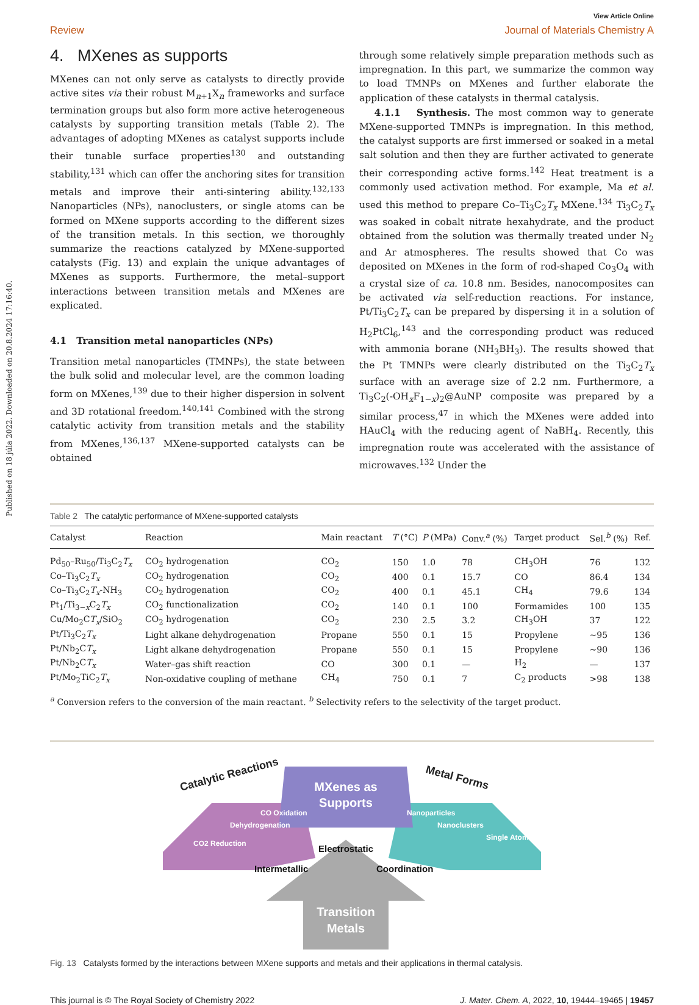Published on 18 júla 2022. Downloaded on 20.8.2024 17:16:40.
View Article Online
Review Journal of Materials Chemistry A
4. MXenes as supports
MXenes can not only serve as catalysts to directly provide active sites via their robust M<sub>n+1</sub>X<sub>n</sub> frameworks and surface termination groups but also form more active heterogeneous catalysts by supporting transition metals (Table 2). The advantages of adopting MXenes as catalyst supports include their tunable surface properties<sup>130</sup> and outstanding stability,<sup>131</sup> which can offer the anchoring sites for transition metals and improve their anti-sintering ability.<sup>132,133</sup> Nanoparticles (NPs), nanoclusters, or single atoms can be formed on MXene supports according to the different sizes of the transition metals. In this section, we thoroughly summarize the reactions catalyzed by MXene-supported catalysts (Fig. 13) and explain the unique advantages of MXenes as supports. Furthermore, the metal–support interactions between transition metals and MXenes are explicated.
4.1 Transition metal nanoparticles (NPs)
Transition metal nanoparticles (TMNPs), the state between the bulk solid and molecular level, are the common loading form on MXenes,<sup>139</sup> due to their higher dispersion in solvent and 3D rotational freedom.<sup>140,141</sup> Combined with the strong catalytic activity from transition metals and the stability from MXenes,<sup>136,137</sup> MXene-supported catalysts can be obtained
through some relatively simple preparation methods such as impregnation. In this part, we summarize the common way to load TMNPs on MXenes and further elaborate the application of these catalysts in thermal catalysis.
4.1.1 Synthesis. The most common way to generate MXene-supported TMNPs is impregnation. In this method, the catalyst supports are first immersed or soaked in a metal salt solution and then they are further activated to generate their corresponding active forms.<sup>142</sup> Heat treatment is a commonly used activation method. For example, Ma et al. used this method to prepare Co–Ti<sub>3</sub>C<sub>2</sub>T<sub>x</sub> MXene.<sup>134</sup> Ti<sub>3</sub>C<sub>2</sub>T<sub>x</sub> was soaked in cobalt nitrate hexahydrate, and the product obtained from the solution was thermally treated under N<sub>2</sub> and Ar atmospheres. The results showed that Co was deposited on MXenes in the form of rod-shaped Co<sub>3</sub>O<sub>4</sub> with a crystal size of ca. 10.8 nm. Besides, nanocomposites can be activated via self-reduction reactions. For instance, Pt/Ti<sub>3</sub>C<sub>2</sub>T<sub>x</sub> can be prepared by dispersing it in a solution of H<sub>2</sub>PtCl<sub>6</sub>,<sup>143</sup> and the corresponding product was reduced with ammonia borane (NH<sub>3</sub>BH<sub>3</sub>). The results showed that the Pt TMNPs were clearly distributed on the Ti<sub>3</sub>C<sub>2</sub>T<sub>x</sub> surface with an average size of 2.2 nm. Furthermore, a Ti<sub>3</sub>C<sub>2</sub>(-OH<sub>x</sub>F<sub>1−x</sub>)<sub>2</sub>@AuNP composite was prepared by a similar process,<sup>47</sup> in which the MXenes were added into HAuCl<sub>4</sub> with the reducing agent of NaBH<sub>4</sub>. Recently, this impregnation route was accelerated with the assistance of microwaves.<sup>132</sup> Under the
Table 2 The catalytic performance of MXene-supported catalysts
| Catalyst | Reaction | Main reactant | T (°C) | P (MPa) | Conv.<sup>a</sup> (%) | Target product | Sel.<sup>b</sup> (%) | Ref. |
| --- | --- | --- | --- | --- | --- | --- | --- | --- |
| Pd<sub>50</sub>–Ru<sub>50</sub>/Ti<sub>3</sub>C<sub>2</sub> T<sub>x</sub> | CO<sub>2</sub> hydrogenation | CO<sub>2</sub> | 150 | 1.0 | 78 | CH<sub>3</sub>OH | 76 | 132 |
| Co–Ti<sub>3</sub>C<sub>2</sub> T<sub>x</sub> | CO<sub>2</sub> hydrogenation | CO<sub>2</sub> | 400 | 0.1 | 15.7 | CO | 86.4 | 134 |
| Co–Ti<sub>3</sub>C<sub>2</sub> T<sub>x</sub> -NH<sub>3</sub> | CO<sub>2</sub> hydrogenation | CO<sub>2</sub> | 400 | 0.1 | 45.1 | CH<sub>4</sub> | 79.6 | 134 |
| Pt<sub>1</sub>/Ti<sub>3−x</sub>C<sub>2</sub> T<sub>x</sub> | CO<sub>2</sub> functionalization | CO<sub>2</sub> | 140 | 0.1 | 100 | Formamides | 100 | 135 |
| Cu/Mo<sub>2</sub>C T<sub>x</sub> /SiO<sub>2</sub> | CO<sub>2</sub> hydrogenation | CO<sub>2</sub> | 230 | 2.5 | 3.2 | CH<sub>3</sub>OH | 37 | 122 |
| Pt/Ti<sub>3</sub>C<sub>2</sub> T<sub>x</sub> | Light alkane dehydrogenation | Propane | 550 | 0.1 | 15 | Propylene | ∼95 | 136 |
| Pt/Nb<sub>2</sub>C T<sub>x</sub> | Light alkane dehydrogenation | Propane | 550 | 0.1 | 15 | Propylene | ∼90 | 136 |
| Pt/Nb<sub>2</sub>C T<sub>x</sub> | Water–gas shift reaction | CO | 300 | 0.1 | — | H<sub>2</sub> | — | 137 |
| Pt/Mo<sub>2</sub>TiC<sub>2</sub> T<sub>x</sub> | Non-oxidative coupling of methane | CH<sub>4</sub> | 750 | 0.1 | 7 | C<sub>2</sub> products | >98 | 138 |
<sup>a</sup> Conversion refers to the conversion of the main reactant. <sup>b</sup> Selectivity refers to the selectivity of the target product.
MXenes as
Supports
Catalytic Reactions
Metal Forms
CO2 Reduction
Dehydrogenation
CO Oxidation
Nanoparticles
Nanoclusters
Single Atoms
Electrostatic
Intermetallic
Coordination
Transition
Metals
Fig. 13 Catalysts formed by the interactions between MXene supports and metals and their applications in thermal catalysis.
This journal is © The Royal Society of Chemistry 2022 J. Mater. Chem. A, 2022, 10, 19444–19465 | 19457